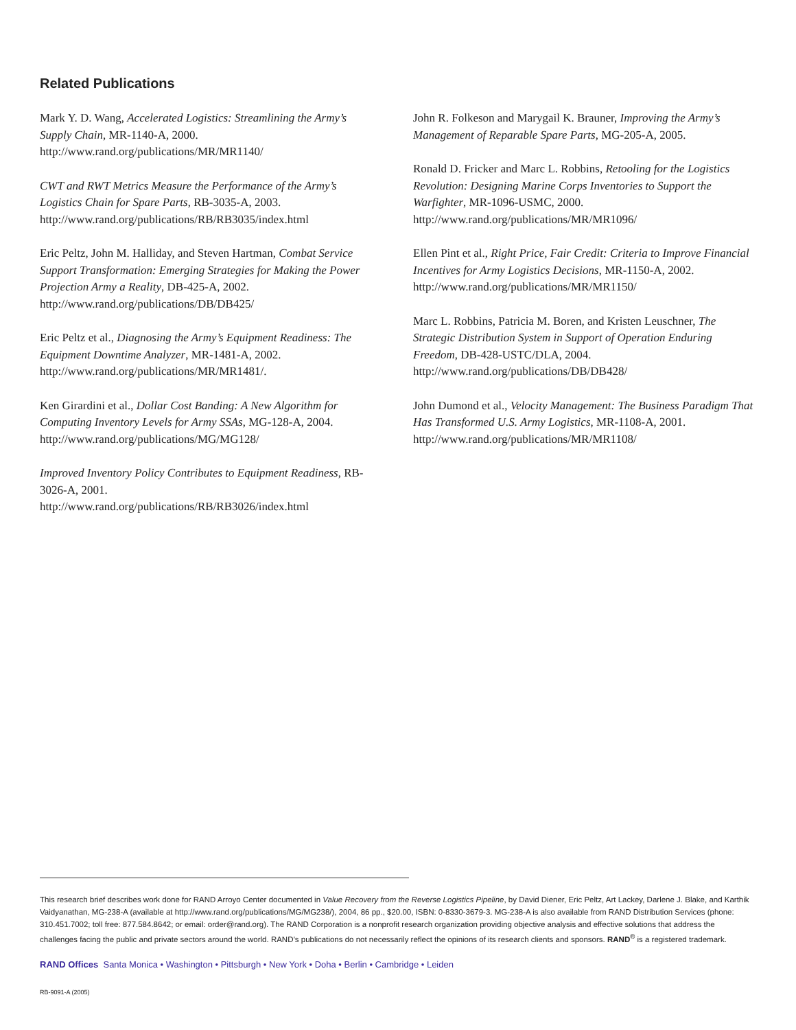Related Publications
Mark Y. D. Wang, Accelerated Logistics: Streamlining the Army’s Supply Chain, MR-1140-A, 2000.
http://www.rand.org/publications/MR/MR1140/
CWT and RWT Metrics Measure the Performance of the Army’s Logistics Chain for Spare Parts, RB-3035-A, 2003.
http://www.rand.org/publications/RB/RB3035/index.html
Eric Peltz, John M. Halliday, and Steven Hartman, Combat Service Support Transformation: Emerging Strategies for Making the Power Projection Army a Reality, DB-425-A, 2002.
http://www.rand.org/publications/DB/DB425/
Eric Peltz et al., Diagnosing the Army’s Equipment Readiness: The Equipment Downtime Analyzer, MR-1481-A, 2002.
http://www.rand.org/publications/MR/MR1481/.
Ken Girardini et al., Dollar Cost Banding: A New Algorithm for Computing Inventory Levels for Army SSAs, MG-128-A, 2004.
http://www.rand.org/publications/MG/MG128/
Improved Inventory Policy Contributes to Equipment Readiness, RB-3026-A, 2001.
http://www.rand.org/publications/RB/RB3026/index.html
John R. Folkeson and Marygail K. Brauner, Improving the Army’s Management of Reparable Spare Parts, MG-205-A, 2005.
Ronald D. Fricker and Marc L. Robbins, Retooling for the Logistics Revolution: Designing Marine Corps Inventories to Support the Warfighter, MR-1096-USMC, 2000.
http://www.rand.org/publications/MR/MR1096/
Ellen Pint et al., Right Price, Fair Credit: Criteria to Improve Financial Incentives for Army Logistics Decisions, MR-1150-A, 2002.
http://www.rand.org/publications/MR/MR1150/
Marc L. Robbins, Patricia M. Boren, and Kristen Leuschner, The Strategic Distribution System in Support of Operation Enduring Freedom, DB-428-USTC/DLA, 2004.
http://www.rand.org/publications/DB/DB428/
John Dumond et al., Velocity Management: The Business Paradigm That Has Transformed U.S. Army Logistics, MR-1108-A, 2001.
http://www.rand.org/publications/MR/MR1108/
This research brief describes work done for RAND Arroyo Center documented in Value Recovery from the Reverse Logistics Pipeline, by David Diener, Eric Peltz, Art Lackey, Darlene J. Blake, and Karthik Vaidyanathan, MG-238-A (available at http://www.rand.org/publications/MG/MG238/), 2004, 86 pp., $20.00, ISBN: 0-8330-3679-3. MG-238-A is also available from RAND Distribution Services (phone: 310.451.7002; toll free: 877.584.8642; or email: order@rand.org). The RAND Corporation is a nonprofit research organization providing objective analysis and effective solutions that address the challenges facing the public and private sectors around the world. RAND’s publications do not necessarily reflect the opinions of its research clients and sponsors. RAND<sup>®</sup> is a registered trademark.
RAND Offices Santa Monica • Washington • Pittsburgh • New York • Doha • Berlin • Cambridge • Leiden
RB-9091-A (2005)